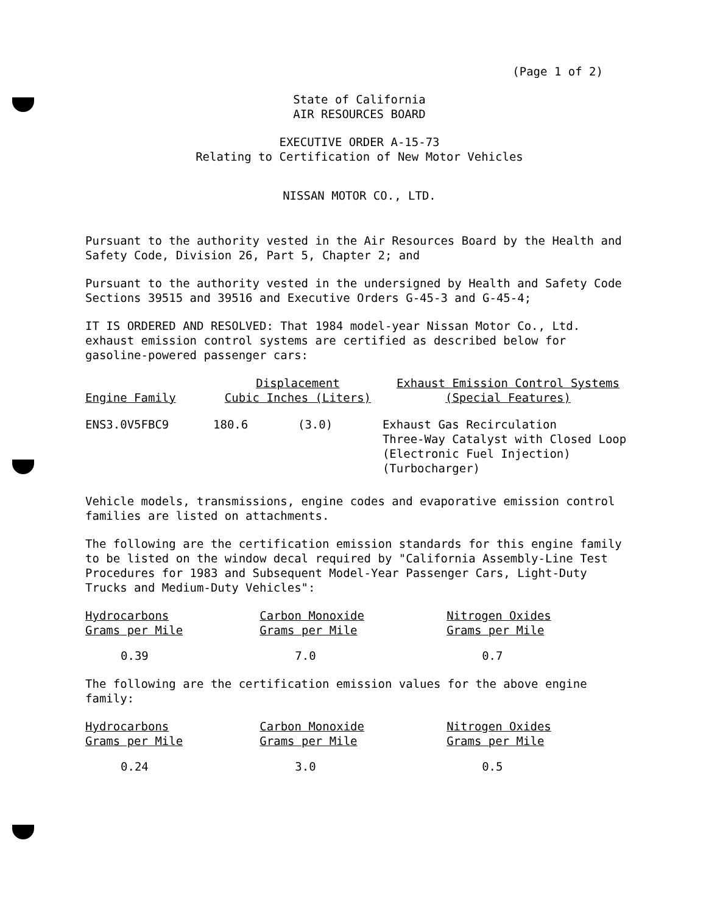(Page 1 of 2)
State of California
AIR RESOURCES BOARD
EXECUTIVE ORDER A-15-73
Relating to Certification of New Motor Vehicles
NISSAN MOTOR CO., LTD.
Pursuant to the authority vested in the Air Resources Board by the Health and Safety Code, Division 26, Part 5, Chapter 2; and
Pursuant to the authority vested in the undersigned by Health and Safety Code Sections 39515 and 39516 and Executive Orders G-45-3 and G-45-4;
IT IS ORDERED AND RESOLVED: That 1984 model-year Nissan Motor Co., Ltd. exhaust emission control systems are certified as described below for gasoline-powered passenger cars:
| Engine Family | Displacement Cubic Inches (Liters) | | Exhaust Emission Control Systems (Special Features) |
| --- | --- | --- | --- |
| ENS3.0V5FBC9 | 180.6 | (3.0) | Exhaust Gas Recirculation Three-Way Catalyst with Closed Loop (Electronic Fuel Injection) (Turbocharger) |
Vehicle models, transmissions, engine codes and evaporative emission control families are listed on attachments.
The following are the certification emission standards for this engine family to be listed on the window decal required by "California Assembly-Line Test Procedures for 1983 and Subsequent Model-Year Passenger Cars, Light-Duty Trucks and Medium-Duty Vehicles":
| Hydrocarbons Grams per Mile | Carbon Monoxide Grams per Mile | Nitrogen Oxides Grams per Mile |
| --- | --- | --- |
| 0.39 | 7.0 | 0.7 |
The following are the certification emission values for the above engine family:
| Hydrocarbons Grams per Mile | Carbon Monoxide Grams per Mile | Nitrogen Oxides Grams per Mile |
| --- | --- | --- |
| 0.24 | 3.0 | 0.5 |